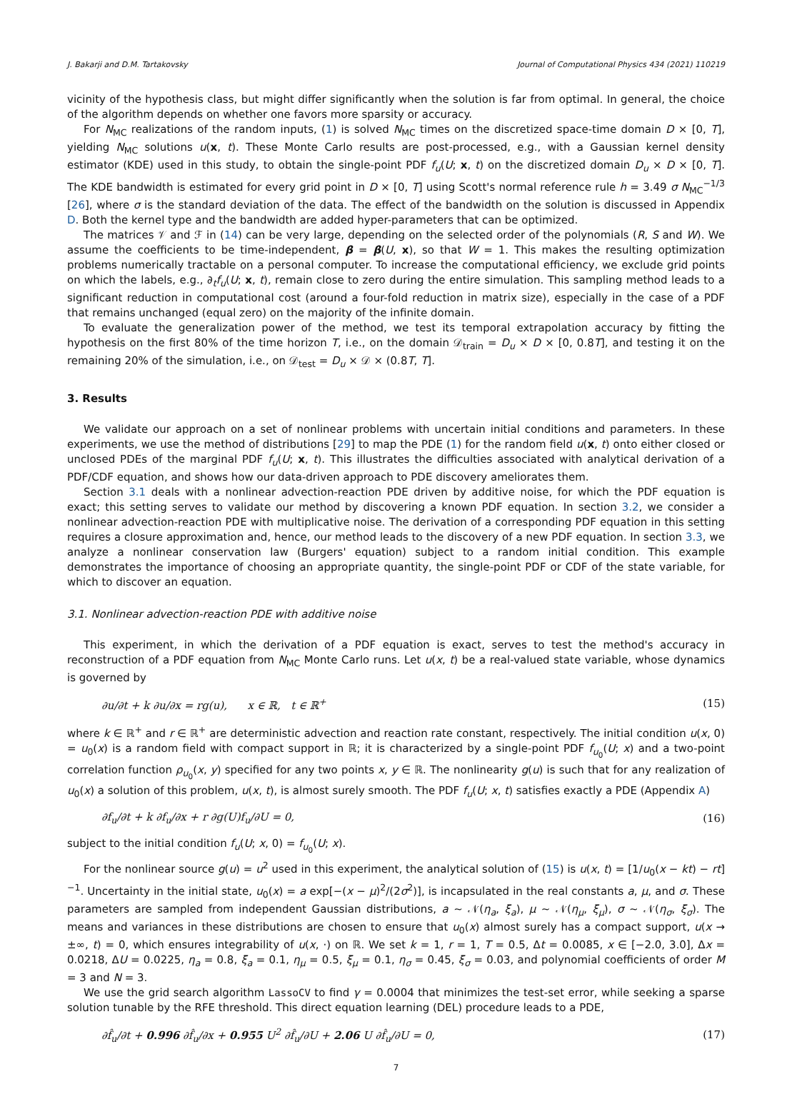J. Bakarji and D.M. Tartakovsky Journal of Computational Physics 434 (2021) 110219
vicinity of the hypothesis class, but might differ significantly when the solution is far from optimal. In general, the choice of the algorithm depends on whether one favors more sparsity or accuracy.
For N<sub>MC</sub> realizations of the random inputs, (1) is solved N<sub>MC</sub> times on the discretized space-time domain D × [0, T], yielding N<sub>MC</sub> solutions u(x, t). These Monte Carlo results are post-processed, e.g., with a Gaussian kernel density estimator (KDE) used in this study, to obtain the single-point PDF f<sub>u</sub>(U; x, t) on the discretized domain D<sub>u</sub> × D × [0, T]. The KDE bandwidth is estimated for every grid point in D × [0, T] using Scott's normal reference rule h = 3.49 σ N<sub>MC</sub><sup>−1/3</sup> [26], where σ is the standard deviation of the data. The effect of the bandwidth on the solution is discussed in Appendix D. Both the kernel type and the bandwidth are added hyper-parameters that can be optimized.
The matrices 𝒱 and ℱ in (14) can be very large, depending on the selected order of the polynomials (R, S and W). We assume the coefficients to be time-independent, β = β(U, x), so that W = 1. This makes the resulting optimization problems numerically tractable on a personal computer. To increase the computational efficiency, we exclude grid points on which the labels, e.g., ∂<sub>t</sub>f<sub>u</sub>(U; x, t), remain close to zero during the entire simulation. This sampling method leads to a significant reduction in computational cost (around a four-fold reduction in matrix size), especially in the case of a PDF that remains unchanged (equal zero) on the majority of the infinite domain.
To evaluate the generalization power of the method, we test its temporal extrapolation accuracy by fitting the hypothesis on the first 80% of the time horizon T, i.e., on the domain 𝒟<sub>train</sub> = D<sub>u</sub> × D × [0, 0.8T], and testing it on the remaining 20% of the simulation, i.e., on 𝒟<sub>test</sub> = D<sub>u</sub> × 𝒟 × (0.8T, T].
3. Results
We validate our approach on a set of nonlinear problems with uncertain initial conditions and parameters. In these experiments, we use the method of distributions [29] to map the PDE (1) for the random field u(x, t) onto either closed or unclosed PDEs of the marginal PDF f<sub>u</sub>(U; x, t). This illustrates the difficulties associated with analytical derivation of a PDF/CDF equation, and shows how our data-driven approach to PDE discovery ameliorates them.
Section 3.1 deals with a nonlinear advection-reaction PDE driven by additive noise, for which the PDF equation is exact; this setting serves to validate our method by discovering a known PDF equation. In section 3.2, we consider a nonlinear advection-reaction PDE with multiplicative noise. The derivation of a corresponding PDF equation in this setting requires a closure approximation and, hence, our method leads to the discovery of a new PDF equation. In section 3.3, we analyze a nonlinear conservation law (Burgers' equation) subject to a random initial condition. This example demonstrates the importance of choosing an appropriate quantity, the single-point PDF or CDF of the state variable, for which to discover an equation.
3.1. Nonlinear advection-reaction PDE with additive noise
This experiment, in which the derivation of a PDF equation is exact, serves to test the method's accuracy in reconstruction of a PDF equation from N<sub>MC</sub> Monte Carlo runs. Let u(x, t) be a real-valued state variable, whose dynamics is governed by
∂u/∂t + k ∂u/∂x = rg(u), x ∈ ℝ, t ∈ ℝ<sup>+</sup> (15)
where k ∈ ℝ<sup>+</sup> and r ∈ ℝ<sup>+</sup> are deterministic advection and reaction rate constant, respectively. The initial condition u(x, 0) = u<sub>0</sub>(x) is a random field with compact support in ℝ; it is characterized by a single-point PDF f<sub>u<sub>0</sub></sub>(U; x) and a two-point correlation function ρ<sub>u<sub>0</sub></sub>(x, y) specified for any two points x, y ∈ ℝ. The nonlinearity g(u) is such that for any realization of u<sub>0</sub>(x) a solution of this problem, u(x, t), is almost surely smooth. The PDF f<sub>u</sub>(U; x, t) satisfies exactly a PDE (Appendix A)
∂f<sub>u</sub>/∂t + k ∂f<sub>u</sub>/∂x + r ∂g(U)f<sub>u</sub>/∂U = 0, (16)
subject to the initial condition f<sub>u</sub>(U; x, 0) = f<sub>u<sub>0</sub></sub>(U; x).
For the nonlinear source g(u) = u<sup>2</sup> used in this experiment, the analytical solution of (15) is u(x, t) = [1/u<sub>0</sub>(x − kt) − rt]<sup>−1</sup>. Uncertainty in the initial state, u<sub>0</sub>(x) = a exp[−(x − μ)<sup>2</sup>/(2σ<sup>2</sup>)], is incapsulated in the real constants a, μ, and σ. These parameters are sampled from independent Gaussian distributions, a ∼ 𝒩(η<sub>a</sub>, ξ<sub>a</sub>), μ ∼ 𝒩(η<sub>μ</sub>, ξ<sub>μ</sub>), σ ∼ 𝒩(η<sub>σ</sub>, ξ<sub>σ</sub>). The means and variances in these distributions are chosen to ensure that u<sub>0</sub>(x) almost surely has a compact support, u(x → ±∞, t) = 0, which ensures integrability of u(x, ·) on ℝ. We set k = 1, r = 1, T = 0.5, Δt = 0.0085, x ∈ [−2.0, 3.0], Δx = 0.0218, ΔU = 0.0225, η<sub>a</sub> = 0.8, ξ<sub>a</sub> = 0.1, η<sub>μ</sub> = 0.5, ξ<sub>μ</sub> = 0.1, η<sub>σ</sub> = 0.45, ξ<sub>σ</sub> = 0.03, and polynomial coefficients of order M = 3 and N = 3.
We use the grid search algorithm LassoCV to find γ = 0.0004 that minimizes the test-set error, while seeking a sparse solution tunable by the RFE threshold. This direct equation learning (DEL) procedure leads to a PDE,
∂f̂<sub>u</sub>/∂t + 0.996 ∂f̂<sub>u</sub>/∂x + 0.955 U<sup>2</sup> ∂f̂<sub>u</sub>/∂U + 2.06 U ∂f̂<sub>u</sub>/∂U = 0, (17)
7